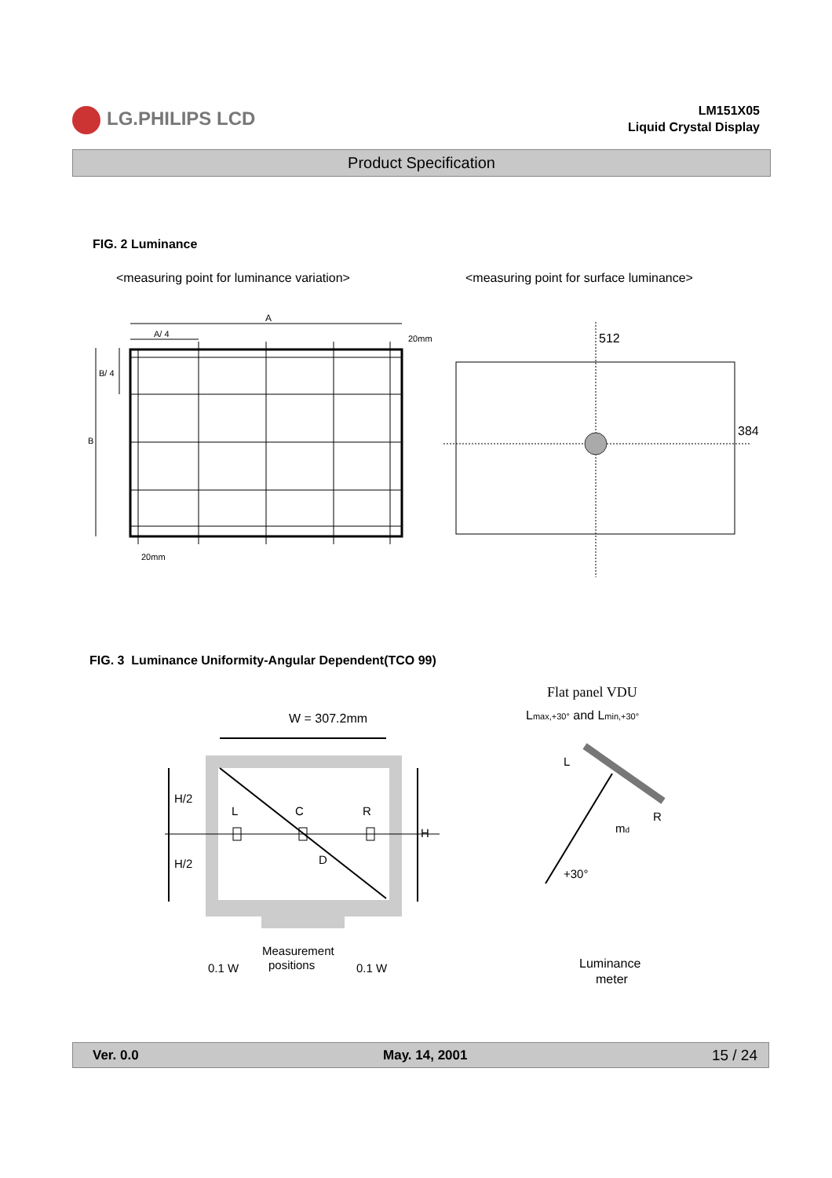LG.PHILIPS LCD
LM151X05
Liquid Crystal Display
Product Specification
FIG. 2 Luminance
<measuring point for luminance variation>
<measuring point for surface luminance>
A
A/ 4
20mm
B/ 4
B
20mm
512
384
FIG. 3 Luminance Uniformity-Angular Dependent(TCO 99)
W = 307.2mm
H/2
H/2
H
L
C
R
D
Measurement
positions
0.1 W
0.1 W
Flat panel VDU
Lmax,+30° and Lmin,+30°
L
R
md
+30°
Luminance
meter
Ver. 0.0 May. 14, 2001 15 / 24